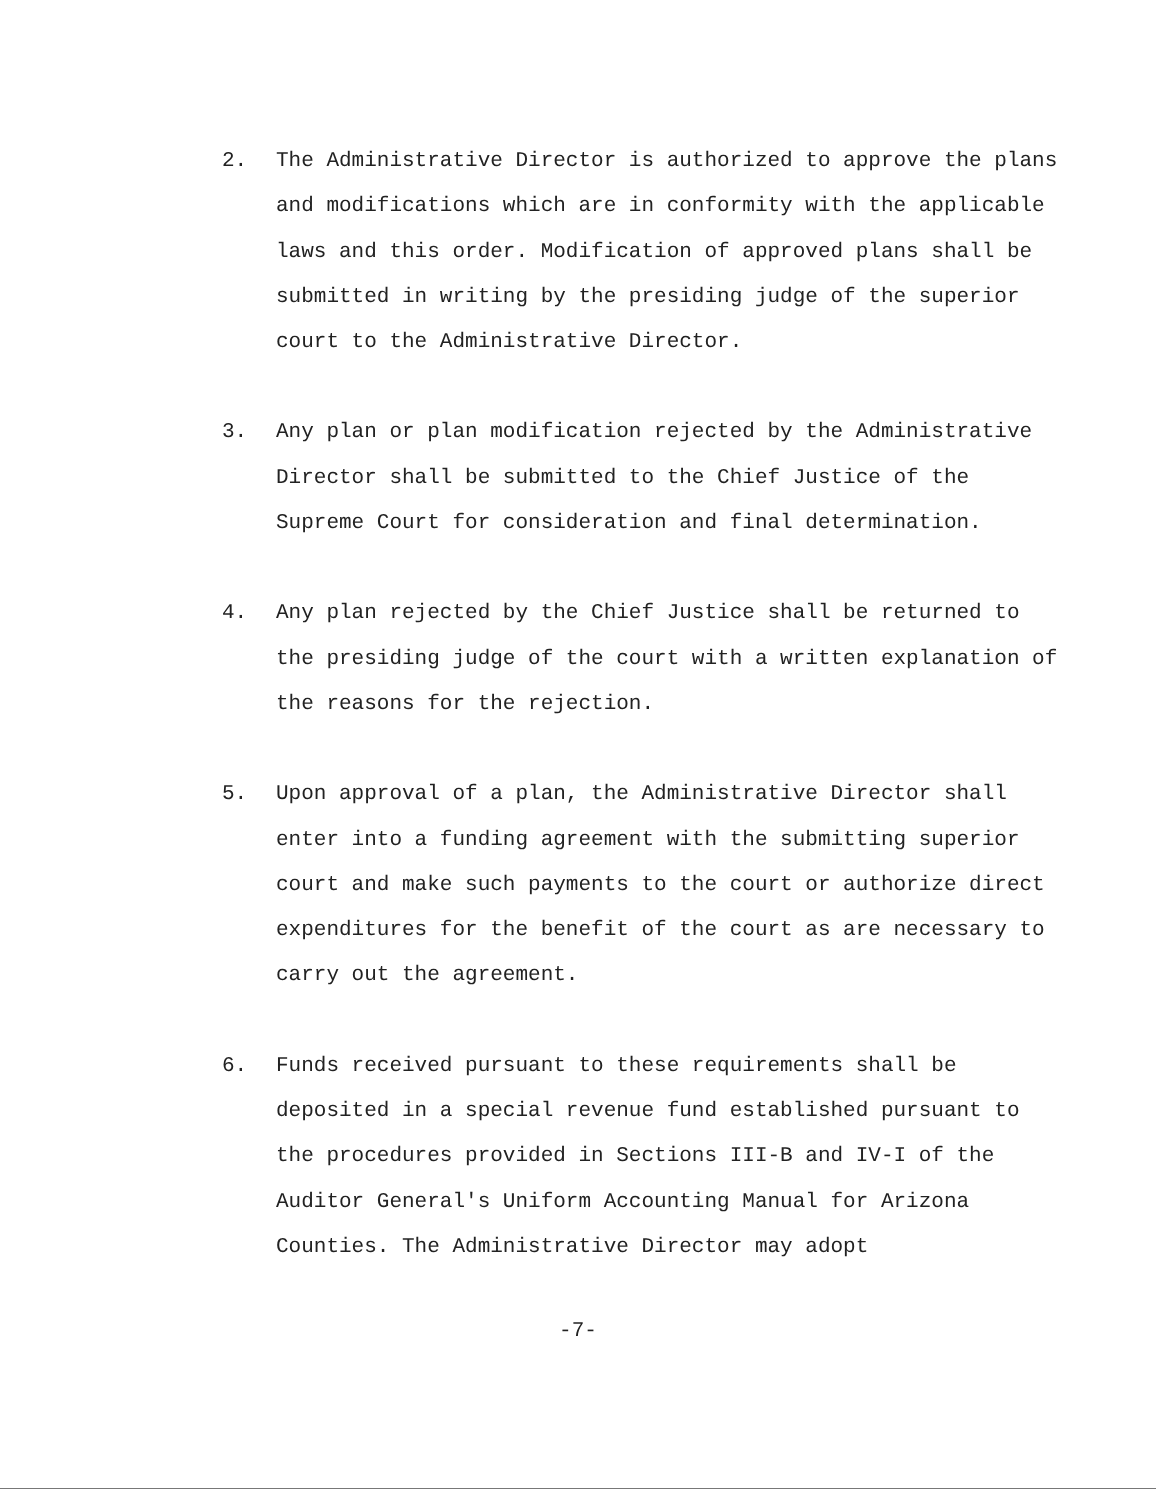2. The Administrative Director is authorized to approve the plans and modifications which are in conformity with the applicable laws and this order. Modification of approved plans shall be submitted in writing by the presiding judge of the superior court to the Administrative Director.
3. Any plan or plan modification rejected by the Administrative Director shall be submitted to the Chief Justice of the Supreme Court for consideration and final determination.
4. Any plan rejected by the Chief Justice shall be returned to the presiding judge of the court with a written explanation of the reasons for the rejection.
5. Upon approval of a plan, the Administrative Director shall enter into a funding agreement with the submitting superior court and make such payments to the court or authorize direct expenditures for the benefit of the court as are necessary to carry out the agreement.
6. Funds received pursuant to these requirements shall be deposited in a special revenue fund established pursuant to the procedures provided in Sections III-B and IV-I of the Auditor General's Uniform Accounting Manual for Arizona Counties. The Administrative Director may adopt
-7-